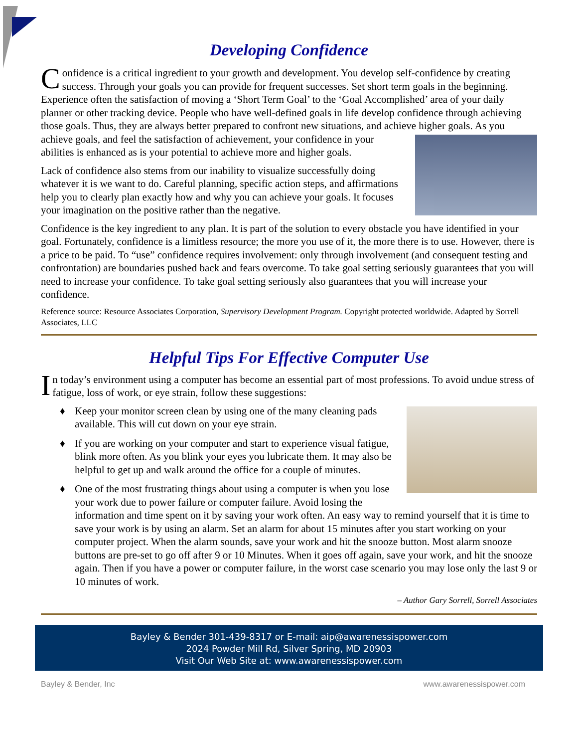Developing Confidence
Confidence is a critical ingredient to your growth and development. You develop self-confidence by creating success. Through your goals you can provide for frequent successes. Set short term goals in the beginning. Experience often the satisfaction of moving a ‘Short Term Goal’ to the ‘Goal Accomplished’ area of your daily planner or other tracking device. People who have well-defined goals in life develop confidence through achieving those goals. Thus, they are always better prepared to confront new situations, and achieve higher goals. As you achieve goals, and feel the satisfaction of achievement, your confidence in your abilities is enhanced as is your potential to achieve more and higher goals.
Lack of confidence also stems from our inability to visualize successfully doing whatever it is we want to do. Careful planning, specific action steps, and affirmations help you to clearly plan exactly how and why you can achieve your goals. It focuses your imagination on the positive rather than the negative.
Confidence is the key ingredient to any plan. It is part of the solution to every obstacle you have identified in your goal. Fortunately, confidence is a limitless resource; the more you use of it, the more there is to use. However, there is a price to be paid. To “use” confidence requires involvement: only through involvement (and consequent testing and confrontation) are boundaries pushed back and fears overcome. To take goal setting seriously guarantees that you will need to increase your confidence. To take goal setting seriously also guarantees that you will increase your confidence.
Reference source: Resource Associates Corporation, Supervisory Development Program. Copyright protected worldwide. Adapted by Sorrell Associates, LLC
Helpful Tips For Effective Computer Use
In today’s environment using a computer has become an essential part of most professions. To avoid undue stress of fatigue, loss of work, or eye strain, follow these suggestions:
♦ Keep your monitor screen clean by using one of the many cleaning pads available. This will cut down on your eye strain.
♦ If you are working on your computer and start to experience visual fatigue, blink more often. As you blink your eyes you lubricate them. It may also be helpful to get up and walk around the office for a couple of minutes.
♦ One of the most frustrating things about using a computer is when you lose your work due to power failure or computer failure. Avoid losing the information and time spent on it by saving your work often. An easy way to remind yourself that it is time to save your work is by using an alarm. Set an alarm for about 15 minutes after you start working on your computer project. When the alarm sounds, save your work and hit the snooze button. Most alarm snooze buttons are pre-set to go off after 9 or 10 Minutes. When it goes off again, save your work, and hit the snooze again. Then if you have a power or computer failure, in the worst case scenario you may lose only the last 9 or 10 minutes of work.
– Author Gary Sorrell, Sorrell Associates
Bayley & Bender 301-439-8317 or E-mail: aip@awarenessispower.com
2024 Powder Mill Rd, Silver Spring, MD 20903
Visit Our Web Site at: www.awarenessispower.com
Bayley & Bender, Inc www.awarenessispower.com